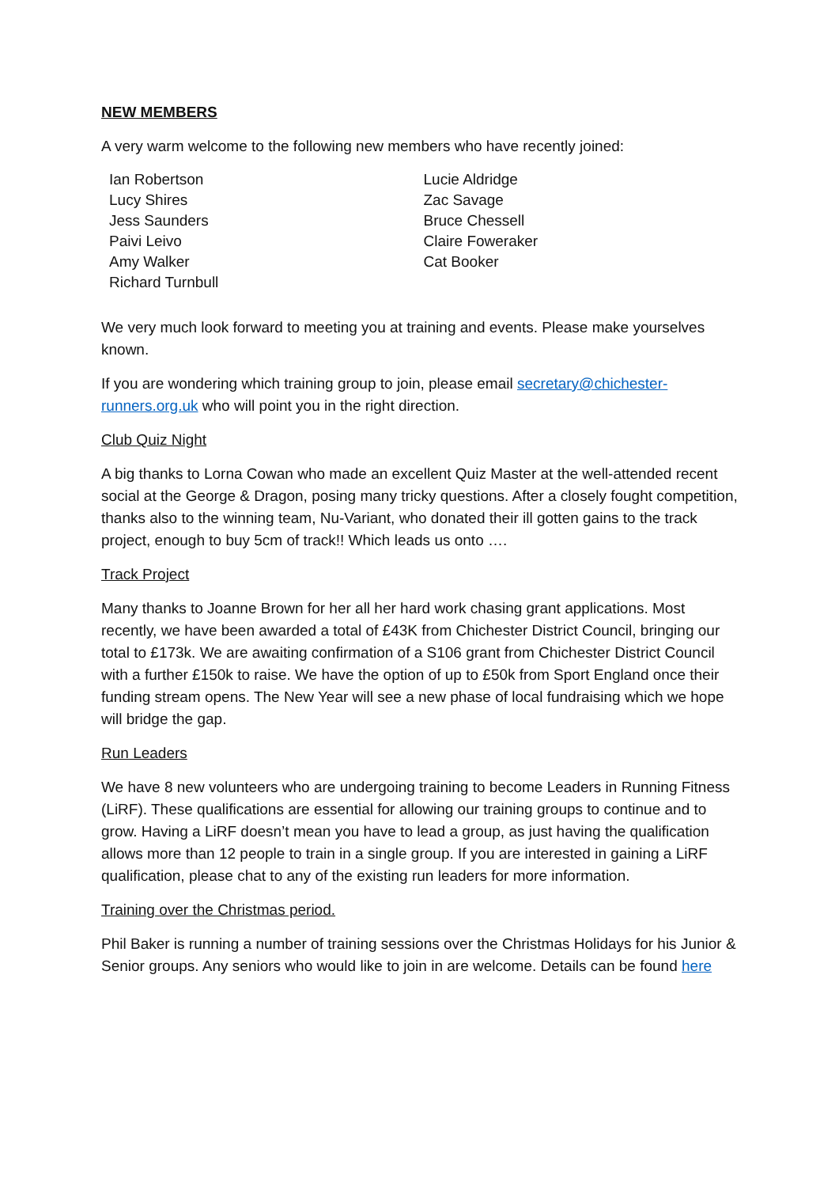NEW MEMBERS
A very warm welcome to the following new members who have recently joined:
Ian Robertson
Lucy Shires
Jess Saunders
Paivi Leivo
Amy Walker
Richard Turnbull
Lucie Aldridge
Zac Savage
Bruce Chessell
Claire Foweraker
Cat Booker
We very much look forward to meeting you at training and events. Please make yourselves known.
If you are wondering which training group to join, please email secretary@chichester-runners.org.uk who will point you in the right direction.
Club Quiz Night
A big thanks to Lorna Cowan who made an excellent Quiz Master at the well-attended recent social at the George & Dragon, posing many tricky questions. After a closely fought competition, thanks also to the winning team, Nu-Variant, who donated their ill gotten gains to the track project, enough to buy 5cm of track!! Which leads us onto ….
Track Project
Many thanks to Joanne Brown for her all her hard work chasing grant applications. Most recently, we have been awarded a total of £43K from Chichester District Council, bringing our total to £173k. We are awaiting confirmation of a S106 grant from Chichester District Council with a further £150k to raise. We have the option of up to £50k from Sport England once their funding stream opens. The New Year will see a new phase of local fundraising which we hope will bridge the gap.
Run Leaders
We have 8 new volunteers who are undergoing training to become Leaders in Running Fitness (LiRF). These qualifications are essential for allowing our training groups to continue and to grow. Having a LiRF doesn’t mean you have to lead a group, as just having the qualification allows more than 12 people to train in a single group. If you are interested in gaining a LiRF qualification, please chat to any of the existing run leaders for more information.
Training over the Christmas period.
Phil Baker is running a number of training sessions over the Christmas Holidays for his Junior & Senior groups. Any seniors who would like to join in are welcome. Details can be found here